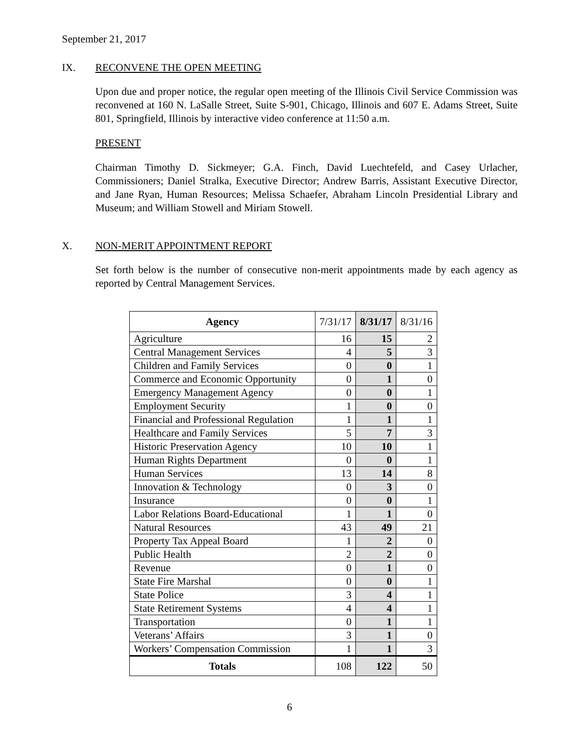September 21, 2017
IX. RECONVENE THE OPEN MEETING
Upon due and proper notice, the regular open meeting of the Illinois Civil Service Commission was reconvened at 160 N. LaSalle Street, Suite S-901, Chicago, Illinois and 607 E. Adams Street, Suite 801, Springfield, Illinois by interactive video conference at 11:50 a.m.
PRESENT
Chairman Timothy D. Sickmeyer; G.A. Finch, David Luechtefeld, and Casey Urlacher, Commissioners; Daniel Stralka, Executive Director; Andrew Barris, Assistant Executive Director, and Jane Ryan, Human Resources; Melissa Schaefer, Abraham Lincoln Presidential Library and Museum; and William Stowell and Miriam Stowell.
X. NON-MERIT APPOINTMENT REPORT
Set forth below is the number of consecutive non-merit appointments made by each agency as reported by Central Management Services.
| Agency | 7/31/17 | 8/31/17 | 8/31/16 |
| --- | --- | --- | --- |
| Agriculture | 16 | 15 | 2 |
| Central Management Services | 4 | 5 | 3 |
| Children and Family Services | 0 | 0 | 1 |
| Commerce and Economic Opportunity | 0 | 1 | 0 |
| Emergency Management Agency | 0 | 0 | 1 |
| Employment Security | 1 | 0 | 0 |
| Financial and Professional Regulation | 1 | 1 | 1 |
| Healthcare and Family Services | 5 | 7 | 3 |
| Historic Preservation Agency | 10 | 10 | 1 |
| Human Rights Department | 0 | 0 | 1 |
| Human Services | 13 | 14 | 8 |
| Innovation & Technology | 0 | 3 | 0 |
| Insurance | 0 | 0 | 1 |
| Labor Relations Board-Educational | 1 | 1 | 0 |
| Natural Resources | 43 | 49 | 21 |
| Property Tax Appeal Board | 1 | 2 | 0 |
| Public Health | 2 | 2 | 0 |
| Revenue | 0 | 1 | 0 |
| State Fire Marshal | 0 | 0 | 1 |
| State Police | 3 | 4 | 1 |
| State Retirement Systems | 4 | 4 | 1 |
| Transportation | 0 | 1 | 1 |
| Veterans’ Affairs | 3 | 1 | 0 |
| Workers’ Compensation Commission | 1 | 1 | 3 |
| Totals | 108 | 122 | 50 |
6